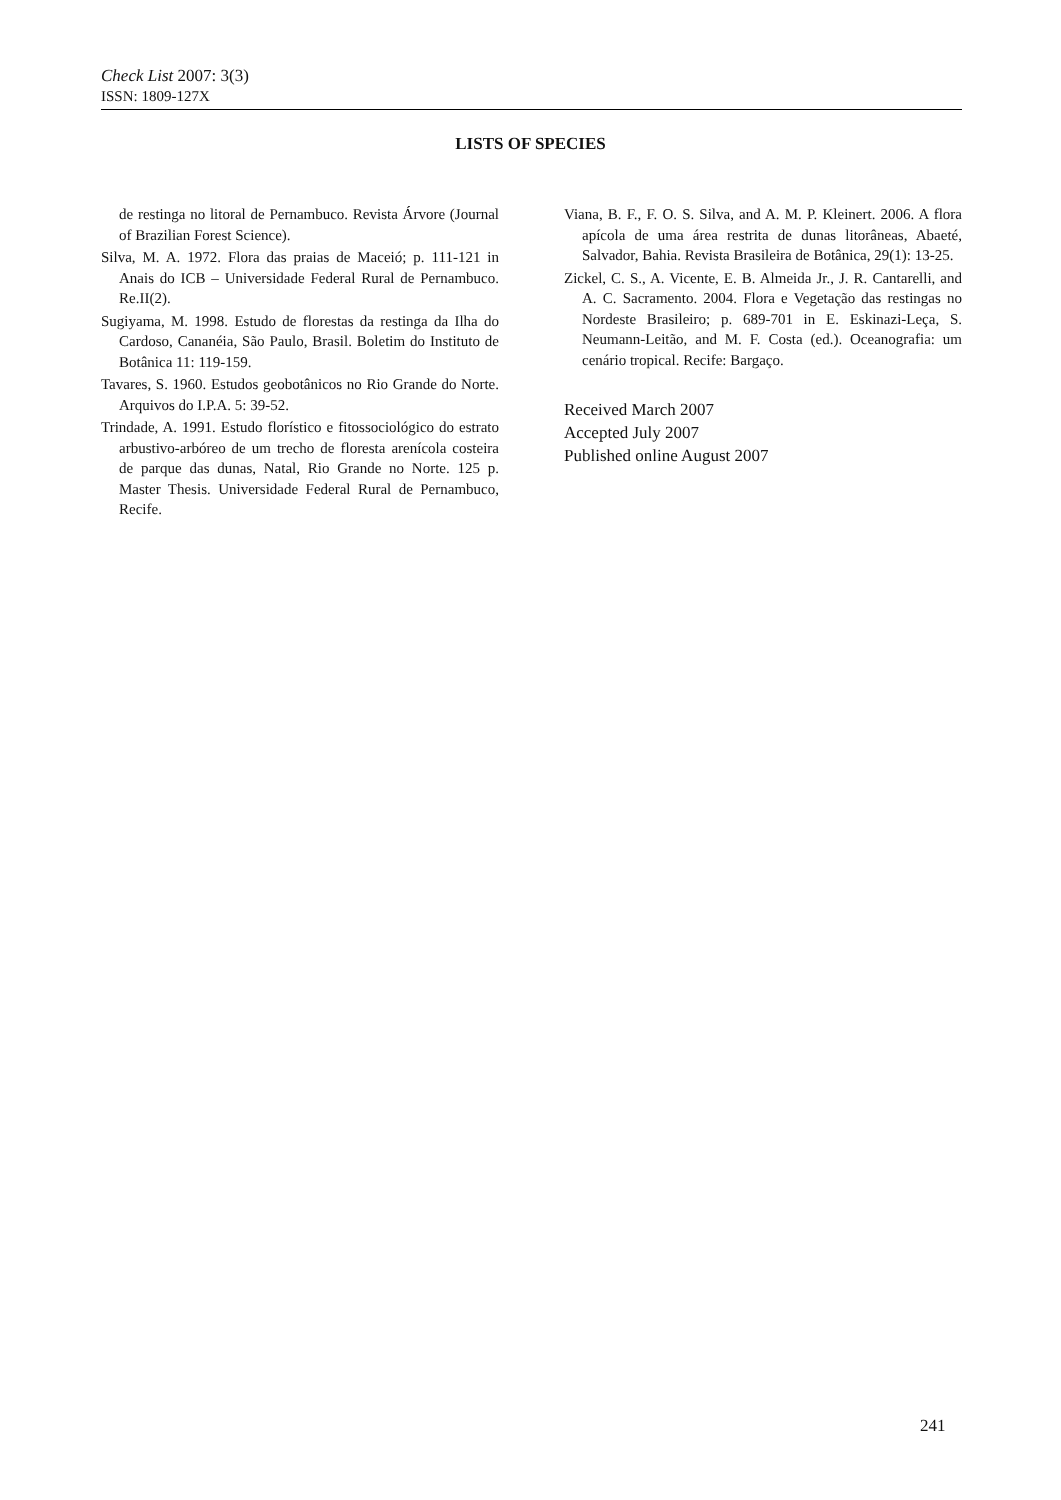Check List 2007: 3(3)
ISSN: 1809-127X
LISTS OF SPECIES
de restinga no litoral de Pernambuco. Revista Árvore (Journal of Brazilian Forest Science).
Silva, M. A. 1972. Flora das praias de Maceió; p. 111-121 in Anais do ICB – Universidade Federal Rural de Pernambuco. Re.II(2).
Sugiyama, M. 1998. Estudo de florestas da restinga da Ilha do Cardoso, Cananéia, São Paulo, Brasil. Boletim do Instituto de Botânica 11: 119-159.
Tavares, S. 1960. Estudos geobotânicos no Rio Grande do Norte. Arquivos do I.P.A. 5: 39-52.
Trindade, A. 1991. Estudo florístico e fitossociológico do estrato arbustivo-arbóreo de um trecho de floresta arenícola costeira de parque das dunas, Natal, Rio Grande no Norte. 125 p. Master Thesis. Universidade Federal Rural de Pernambuco, Recife.
Viana, B. F., F. O. S. Silva, and A. M. P. Kleinert. 2006. A flora apícola de uma área restrita de dunas litorâneas, Abaeté, Salvador, Bahia. Revista Brasileira de Botânica, 29(1): 13-25.
Zickel, C. S., A. Vicente, E. B. Almeida Jr., J. R. Cantarelli, and A. C. Sacramento. 2004. Flora e Vegetação das restingas no Nordeste Brasileiro; p. 689-701 in E. Eskinazi-Leça, S. Neumann-Leitão, and M. F. Costa (ed.). Oceanografia: um cenário tropical. Recife: Bargaço.
Received March 2007
Accepted July 2007
Published online August 2007
241